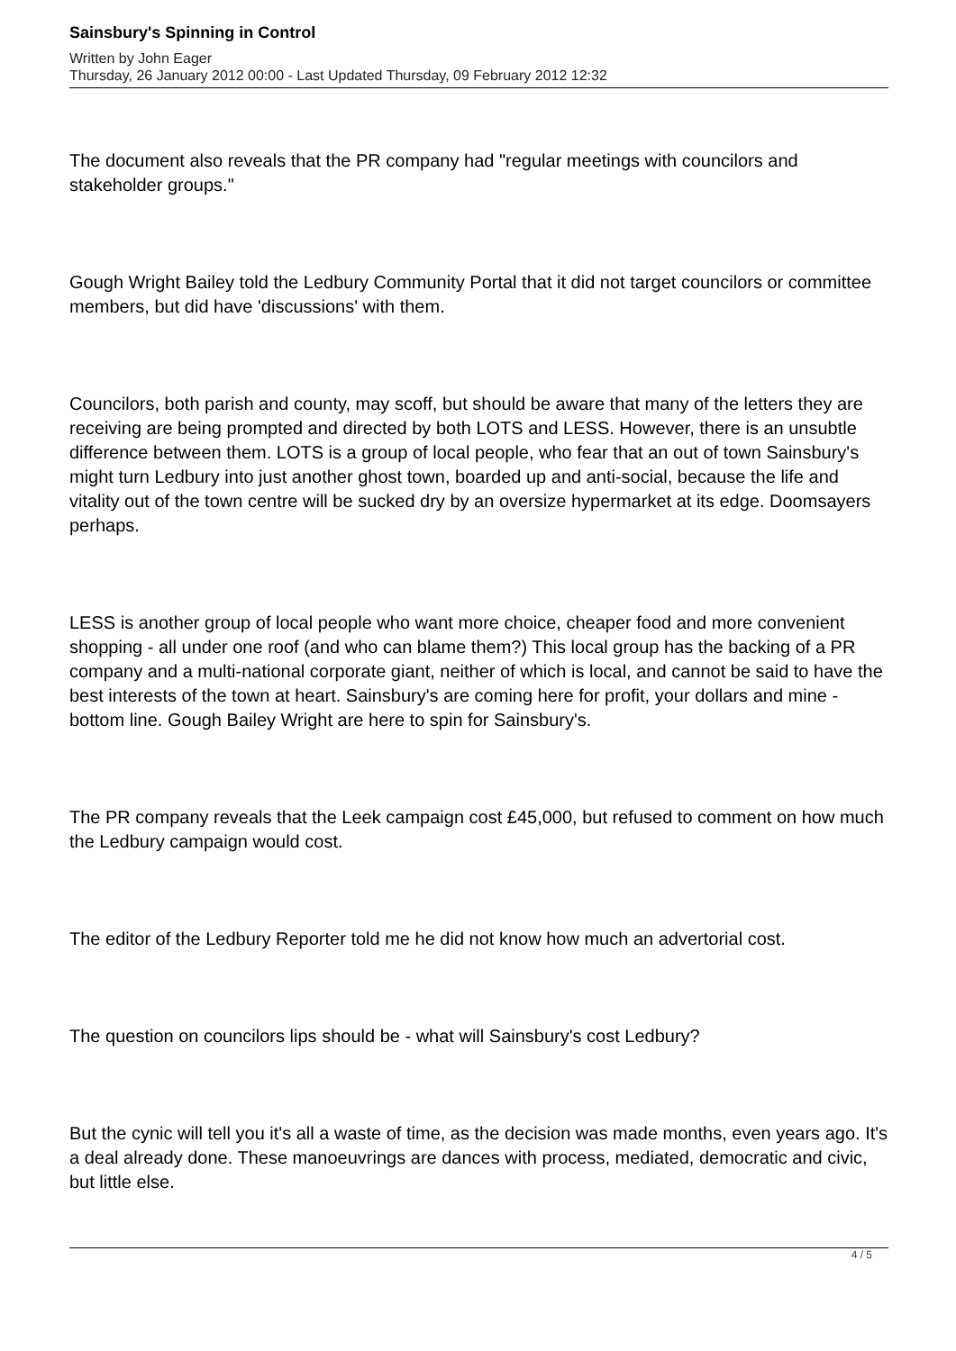Sainsbury's Spinning in Control
Written by John Eager
Thursday, 26 January 2012 00:00 - Last Updated Thursday, 09 February 2012 12:32
The document also reveals that the PR company had "regular meetings with councilors and stakeholder groups."
Gough Wright Bailey told the Ledbury Community Portal that it did not target councilors or committee members, but did have 'discussions' with them.
Councilors, both parish and county, may scoff, but should be aware that many of the letters they are receiving are being prompted and directed by both LOTS and LESS. However, there is an unsubtle difference between them. LOTS is a group of local people, who fear that an out of town Sainsbury's might turn Ledbury into just another ghost town, boarded up and anti-social, because the life and vitality out of the town centre will be sucked dry by an oversize hypermarket at its edge. Doomsayers perhaps.
LESS is another group of local people who want more choice, cheaper food and more convenient shopping - all under one roof (and who can blame them?) This local group has the backing of a PR company and a multi-national corporate giant, neither of which is local, and cannot be said to have the best interests of the town at heart. Sainsbury's are coming here for profit, your dollars and mine - bottom line. Gough Bailey Wright are here to spin for Sainsbury's.
The PR company reveals that the Leek campaign cost £45,000, but refused to comment on how much the Ledbury campaign would cost.
The editor of the Ledbury Reporter told me he did not know how much an advertorial cost.
The question on councilors lips should be - what will Sainsbury's cost Ledbury?
But the cynic will tell you it's all a waste of time, as the decision was made months, even years ago. It's a deal already done. These manoeuvrings are dances with process, mediated, democratic and civic, but little else.
4 / 5